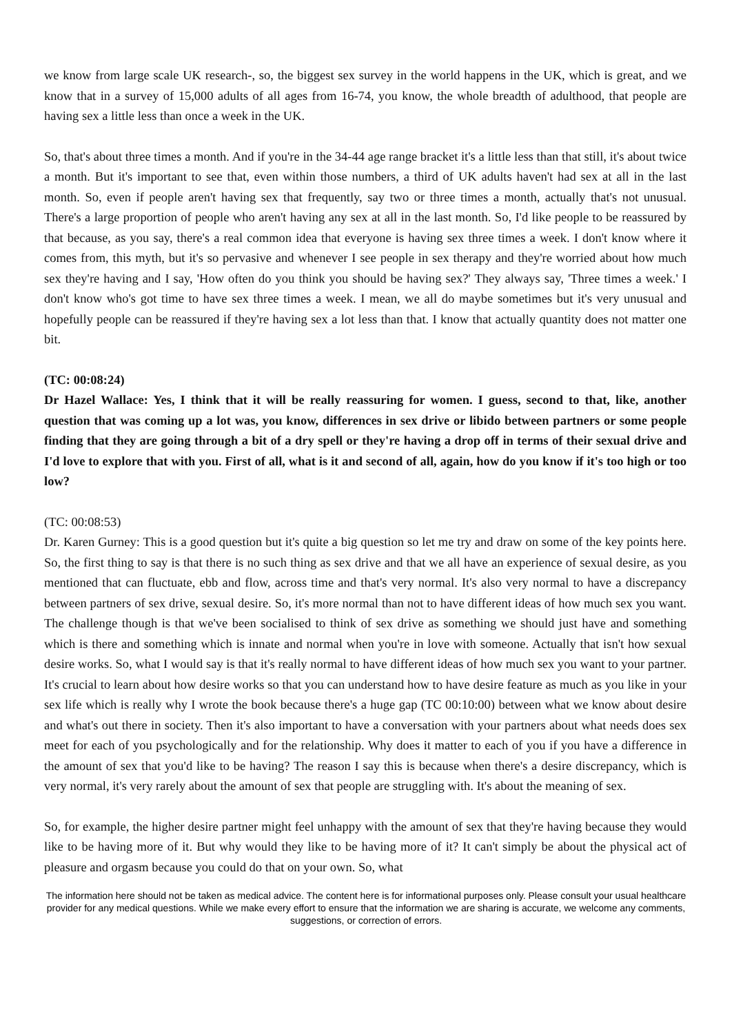we know from large scale UK research-, so, the biggest sex survey in the world happens in the UK, which is great, and we know that in a survey of 15,000 adults of all ages from 16-74, you know, the whole breadth of adulthood, that people are having sex a little less than once a week in the UK.
So, that's about three times a month. And if you're in the 34-44 age range bracket it's a little less than that still, it's about twice a month. But it's important to see that, even within those numbers, a third of UK adults haven't had sex at all in the last month. So, even if people aren't having sex that frequently, say two or three times a month, actually that's not unusual. There's a large proportion of people who aren't having any sex at all in the last month. So, I'd like people to be reassured by that because, as you say, there's a real common idea that everyone is having sex three times a week. I don't know where it comes from, this myth, but it's so pervasive and whenever I see people in sex therapy and they're worried about how much sex they're having and I say, 'How often do you think you should be having sex?' They always say, 'Three times a week.' I don't know who's got time to have sex three times a week. I mean, we all do maybe sometimes but it's very unusual and hopefully people can be reassured if they're having sex a lot less than that. I know that actually quantity does not matter one bit.
(TC: 00:08:24)
Dr Hazel Wallace: Yes, I think that it will be really reassuring for women. I guess, second to that, like, another question that was coming up a lot was, you know, differences in sex drive or libido between partners or some people finding that they are going through a bit of a dry spell or they're having a drop off in terms of their sexual drive and I'd love to explore that with you. First of all, what is it and second of all, again, how do you know if it's too high or too low?
(TC: 00:08:53)
Dr. Karen Gurney: This is a good question but it's quite a big question so let me try and draw on some of the key points here. So, the first thing to say is that there is no such thing as sex drive and that we all have an experience of sexual desire, as you mentioned that can fluctuate, ebb and flow, across time and that's very normal. It's also very normal to have a discrepancy between partners of sex drive, sexual desire. So, it's more normal than not to have different ideas of how much sex you want. The challenge though is that we've been socialised to think of sex drive as something we should just have and something which is there and something which is innate and normal when you're in love with someone. Actually that isn't how sexual desire works. So, what I would say is that it's really normal to have different ideas of how much sex you want to your partner. It's crucial to learn about how desire works so that you can understand how to have desire feature as much as you like in your sex life which is really why I wrote the book because there's a huge gap (TC 00:10:00) between what we know about desire and what's out there in society. Then it's also important to have a conversation with your partners about what needs does sex meet for each of you psychologically and for the relationship. Why does it matter to each of you if you have a difference in the amount of sex that you'd like to be having? The reason I say this is because when there's a desire discrepancy, which is very normal, it's very rarely about the amount of sex that people are struggling with. It's about the meaning of sex.
So, for example, the higher desire partner might feel unhappy with the amount of sex that they're having because they would like to be having more of it. But why would they like to be having more of it? It can't simply be about the physical act of pleasure and orgasm because you could do that on your own. So, what
The information here should not be taken as medical advice. The content here is for informational purposes only. Please consult your usual healthcare provider for any medical questions. While we make every effort to ensure that the information we are sharing is accurate, we welcome any comments, suggestions, or correction of errors.